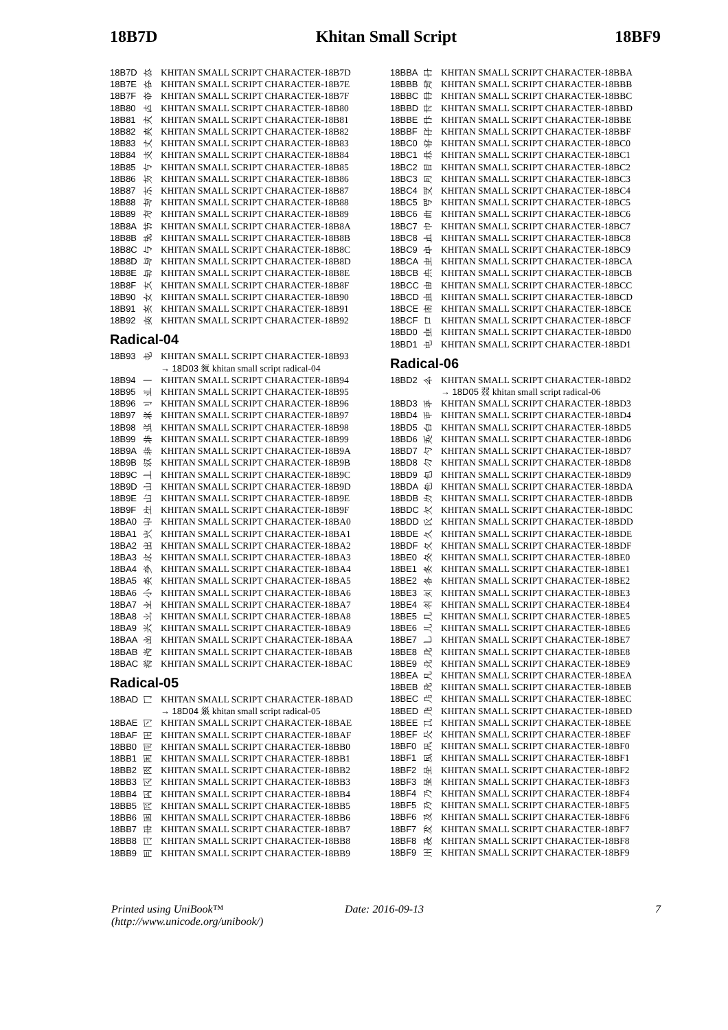18B7D Khitan Small Script 18BF9
| 18B7D | 𘭽 | KHITAN SMALL SCRIPT CHARACTER-18B7D |
| 18B7E | 𘭾 | KHITAN SMALL SCRIPT CHARACTER-18B7E |
| 18B7F | 𘭿 | KHITAN SMALL SCRIPT CHARACTER-18B7F |
| 18B80 | 𘮀 | KHITAN SMALL SCRIPT CHARACTER-18B80 |
| 18B81 | 𘮁 | KHITAN SMALL SCRIPT CHARACTER-18B81 |
| 18B82 | 𘮂 | KHITAN SMALL SCRIPT CHARACTER-18B82 |
| 18B83 | 𘮃 | KHITAN SMALL SCRIPT CHARACTER-18B83 |
| 18B84 | 𘮄 | KHITAN SMALL SCRIPT CHARACTER-18B84 |
| 18B85 | 𘮅 | KHITAN SMALL SCRIPT CHARACTER-18B85 |
| 18B86 | 𘮆 | KHITAN SMALL SCRIPT CHARACTER-18B86 |
| 18B87 | 𘮇 | KHITAN SMALL SCRIPT CHARACTER-18B87 |
| 18B88 | 𘮈 | KHITAN SMALL SCRIPT CHARACTER-18B88 |
| 18B89 | 𘮉 | KHITAN SMALL SCRIPT CHARACTER-18B89 |
| 18B8A | 𘮊 | KHITAN SMALL SCRIPT CHARACTER-18B8A |
| 18B8B | 𘮋 | KHITAN SMALL SCRIPT CHARACTER-18B8B |
| 18B8C | 𘮌 | KHITAN SMALL SCRIPT CHARACTER-18B8C |
| 18B8D | 𘮍 | KHITAN SMALL SCRIPT CHARACTER-18B8D |
| 18B8E | 𘮎 | KHITAN SMALL SCRIPT CHARACTER-18B8E |
| 18B8F | 𘮏 | KHITAN SMALL SCRIPT CHARACTER-18B8F |
| 18B90 | 𘮐 | KHITAN SMALL SCRIPT CHARACTER-18B90 |
| 18B91 | 𘮑 | KHITAN SMALL SCRIPT CHARACTER-18B91 |
| 18B92 | 𘮒 | KHITAN SMALL SCRIPT CHARACTER-18B92 |
Radical-04
| 18B93 | 𘮓 | KHITAN SMALL SCRIPT CHARACTER-18B93 |
→ 18D03 𘴃 khitan small script radical-04
| 18B94 | 𘮔 | KHITAN SMALL SCRIPT CHARACTER-18B94 |
| 18B95 | 𘮕 | KHITAN SMALL SCRIPT CHARACTER-18B95 |
| 18B96 | 𘮖 | KHITAN SMALL SCRIPT CHARACTER-18B96 |
| 18B97 | 𘮗 | KHITAN SMALL SCRIPT CHARACTER-18B97 |
| 18B98 | 𘮘 | KHITAN SMALL SCRIPT CHARACTER-18B98 |
| 18B99 | 𘮙 | KHITAN SMALL SCRIPT CHARACTER-18B99 |
| 18B9A | 𘮚 | KHITAN SMALL SCRIPT CHARACTER-18B9A |
| 18B9B | 𘮛 | KHITAN SMALL SCRIPT CHARACTER-18B9B |
| 18B9C | 𘮜 | KHITAN SMALL SCRIPT CHARACTER-18B9C |
| 18B9D | 𘮝 | KHITAN SMALL SCRIPT CHARACTER-18B9D |
| 18B9E | 𘮞 | KHITAN SMALL SCRIPT CHARACTER-18B9E |
| 18B9F | 𘮟 | KHITAN SMALL SCRIPT CHARACTER-18B9F |
| 18BA0 | 𘮠 | KHITAN SMALL SCRIPT CHARACTER-18BA0 |
| 18BA1 | 𘮡 | KHITAN SMALL SCRIPT CHARACTER-18BA1 |
| 18BA2 | 𘮢 | KHITAN SMALL SCRIPT CHARACTER-18BA2 |
| 18BA3 | 𘮣 | KHITAN SMALL SCRIPT CHARACTER-18BA3 |
| 18BA4 | 𘮤 | KHITAN SMALL SCRIPT CHARACTER-18BA4 |
| 18BA5 | 𘮥 | KHITAN SMALL SCRIPT CHARACTER-18BA5 |
| 18BA6 | 𘮦 | KHITAN SMALL SCRIPT CHARACTER-18BA6 |
| 18BA7 | 𘮧 | KHITAN SMALL SCRIPT CHARACTER-18BA7 |
| 18BA8 | 𘮨 | KHITAN SMALL SCRIPT CHARACTER-18BA8 |
| 18BA9 | 𘮩 | KHITAN SMALL SCRIPT CHARACTER-18BA9 |
| 18BAA | 𘮪 | KHITAN SMALL SCRIPT CHARACTER-18BAA |
| 18BAB | 𘮫 | KHITAN SMALL SCRIPT CHARACTER-18BAB |
| 18BAC | 𘮬 | KHITAN SMALL SCRIPT CHARACTER-18BAC |
Radical-05
| 18BAD | 𘮭 | KHITAN SMALL SCRIPT CHARACTER-18BAD |
→ 18D04 𘴄 khitan small script radical-05
| 18BAE | 𘮮 | KHITAN SMALL SCRIPT CHARACTER-18BAE |
| 18BAF | 𘮯 | KHITAN SMALL SCRIPT CHARACTER-18BAF |
| 18BB0 | 𘮰 | KHITAN SMALL SCRIPT CHARACTER-18BB0 |
| 18BB1 | 𘮱 | KHITAN SMALL SCRIPT CHARACTER-18BB1 |
| 18BB2 | 𘮲 | KHITAN SMALL SCRIPT CHARACTER-18BB2 |
| 18BB3 | 𘮳 | KHITAN SMALL SCRIPT CHARACTER-18BB3 |
| 18BB4 | 𘮴 | KHITAN SMALL SCRIPT CHARACTER-18BB4 |
| 18BB5 | 𘮵 | KHITAN SMALL SCRIPT CHARACTER-18BB5 |
| 18BB6 | 𘮶 | KHITAN SMALL SCRIPT CHARACTER-18BB6 |
| 18BB7 | 𘮷 | KHITAN SMALL SCRIPT CHARACTER-18BB7 |
| 18BB8 | 𘮸 | KHITAN SMALL SCRIPT CHARACTER-18BB8 |
| 18BB9 | 𘮹 | KHITAN SMALL SCRIPT CHARACTER-18BB9 |
| 18BBA | 𘮺 | KHITAN SMALL SCRIPT CHARACTER-18BBA |
| 18BBB | 𘮻 | KHITAN SMALL SCRIPT CHARACTER-18BBB |
| 18BBC | 𘮼 | KHITAN SMALL SCRIPT CHARACTER-18BBC |
| 18BBD | 𘮽 | KHITAN SMALL SCRIPT CHARACTER-18BBD |
| 18BBE | 𘮾 | KHITAN SMALL SCRIPT CHARACTER-18BBE |
| 18BBF | 𘮿 | KHITAN SMALL SCRIPT CHARACTER-18BBF |
| 18BC0 | 𘯀 | KHITAN SMALL SCRIPT CHARACTER-18BC0 |
| 18BC1 | 𘯁 | KHITAN SMALL SCRIPT CHARACTER-18BC1 |
| 18BC2 | 𘯂 | KHITAN SMALL SCRIPT CHARACTER-18BC2 |
| 18BC3 | 𘯃 | KHITAN SMALL SCRIPT CHARACTER-18BC3 |
| 18BC4 | 𘯄 | KHITAN SMALL SCRIPT CHARACTER-18BC4 |
| 18BC5 | 𘯅 | KHITAN SMALL SCRIPT CHARACTER-18BC5 |
| 18BC6 | 𘯆 | KHITAN SMALL SCRIPT CHARACTER-18BC6 |
| 18BC7 | 𘯇 | KHITAN SMALL SCRIPT CHARACTER-18BC7 |
| 18BC8 | 𘯈 | KHITAN SMALL SCRIPT CHARACTER-18BC8 |
| 18BC9 | 𘯉 | KHITAN SMALL SCRIPT CHARACTER-18BC9 |
| 18BCA | 𘯊 | KHITAN SMALL SCRIPT CHARACTER-18BCA |
| 18BCB | 𘯋 | KHITAN SMALL SCRIPT CHARACTER-18BCB |
| 18BCC | 𘯌 | KHITAN SMALL SCRIPT CHARACTER-18BCC |
| 18BCD | 𘯍 | KHITAN SMALL SCRIPT CHARACTER-18BCD |
| 18BCE | 𘯎 | KHITAN SMALL SCRIPT CHARACTER-18BCE |
| 18BCF | 𘯏 | KHITAN SMALL SCRIPT CHARACTER-18BCF |
| 18BD0 | 𘯐 | KHITAN SMALL SCRIPT CHARACTER-18BD0 |
| 18BD1 | 𘯑 | KHITAN SMALL SCRIPT CHARACTER-18BD1 |
Radical-06
| 18BD2 | 𘯒 | KHITAN SMALL SCRIPT CHARACTER-18BD2 |
→ 18D05 𘴅 khitan small script radical-06
| 18BD3 | 𘯓 | KHITAN SMALL SCRIPT CHARACTER-18BD3 |
| 18BD4 | 𘯔 | KHITAN SMALL SCRIPT CHARACTER-18BD4 |
| 18BD5 | 𘯕 | KHITAN SMALL SCRIPT CHARACTER-18BD5 |
| 18BD6 | 𘯖 | KHITAN SMALL SCRIPT CHARACTER-18BD6 |
| 18BD7 | 𘯗 | KHITAN SMALL SCRIPT CHARACTER-18BD7 |
| 18BD8 | 𘯘 | KHITAN SMALL SCRIPT CHARACTER-18BD8 |
| 18BD9 | 𘯙 | KHITAN SMALL SCRIPT CHARACTER-18BD9 |
| 18BDA | 𘯚 | KHITAN SMALL SCRIPT CHARACTER-18BDA |
| 18BDB | 𘯛 | KHITAN SMALL SCRIPT CHARACTER-18BDB |
| 18BDC | 𘯜 | KHITAN SMALL SCRIPT CHARACTER-18BDC |
| 18BDD | 𘯝 | KHITAN SMALL SCRIPT CHARACTER-18BDD |
| 18BDE | 𘯞 | KHITAN SMALL SCRIPT CHARACTER-18BDE |
| 18BDF | 𘯟 | KHITAN SMALL SCRIPT CHARACTER-18BDF |
| 18BE0 | 𘯠 | KHITAN SMALL SCRIPT CHARACTER-18BE0 |
| 18BE1 | 𘯡 | KHITAN SMALL SCRIPT CHARACTER-18BE1 |
| 18BE2 | 𘯢 | KHITAN SMALL SCRIPT CHARACTER-18BE2 |
| 18BE3 | 𘯣 | KHITAN SMALL SCRIPT CHARACTER-18BE3 |
| 18BE4 | 𘯤 | KHITAN SMALL SCRIPT CHARACTER-18BE4 |
| 18BE5 | 𘯥 | KHITAN SMALL SCRIPT CHARACTER-18BE5 |
| 18BE6 | 𘯦 | KHITAN SMALL SCRIPT CHARACTER-18BE6 |
| 18BE7 | 𘯧 | KHITAN SMALL SCRIPT CHARACTER-18BE7 |
| 18BE8 | 𘯨 | KHITAN SMALL SCRIPT CHARACTER-18BE8 |
| 18BE9 | 𘯩 | KHITAN SMALL SCRIPT CHARACTER-18BE9 |
| 18BEA | 𘯪 | KHITAN SMALL SCRIPT CHARACTER-18BEA |
| 18BEB | 𘯫 | KHITAN SMALL SCRIPT CHARACTER-18BEB |
| 18BEC | 𘯬 | KHITAN SMALL SCRIPT CHARACTER-18BEC |
| 18BED | 𘯭 | KHITAN SMALL SCRIPT CHARACTER-18BED |
| 18BEE | 𘯮 | KHITAN SMALL SCRIPT CHARACTER-18BEE |
| 18BEF | 𘯯 | KHITAN SMALL SCRIPT CHARACTER-18BEF |
| 18BF0 | 𘯰 | KHITAN SMALL SCRIPT CHARACTER-18BF0 |
| 18BF1 | 𘯱 | KHITAN SMALL SCRIPT CHARACTER-18BF1 |
| 18BF2 | 𘯲 | KHITAN SMALL SCRIPT CHARACTER-18BF2 |
| 18BF3 | 𘯳 | KHITAN SMALL SCRIPT CHARACTER-18BF3 |
| 18BF4 | 𘯴 | KHITAN SMALL SCRIPT CHARACTER-18BF4 |
| 18BF5 | 𘯵 | KHITAN SMALL SCRIPT CHARACTER-18BF5 |
| 18BF6 | 𘯶 | KHITAN SMALL SCRIPT CHARACTER-18BF6 |
| 18BF7 | 𘯷 | KHITAN SMALL SCRIPT CHARACTER-18BF7 |
| 18BF8 | 𘯸 | KHITAN SMALL SCRIPT CHARACTER-18BF8 |
| 18BF9 | 𘯹 | KHITAN SMALL SCRIPT CHARACTER-18BF9 |
Printed using UniBook™
(http://www.unicode.org/unibook/)
Date: 2016-09-13 7